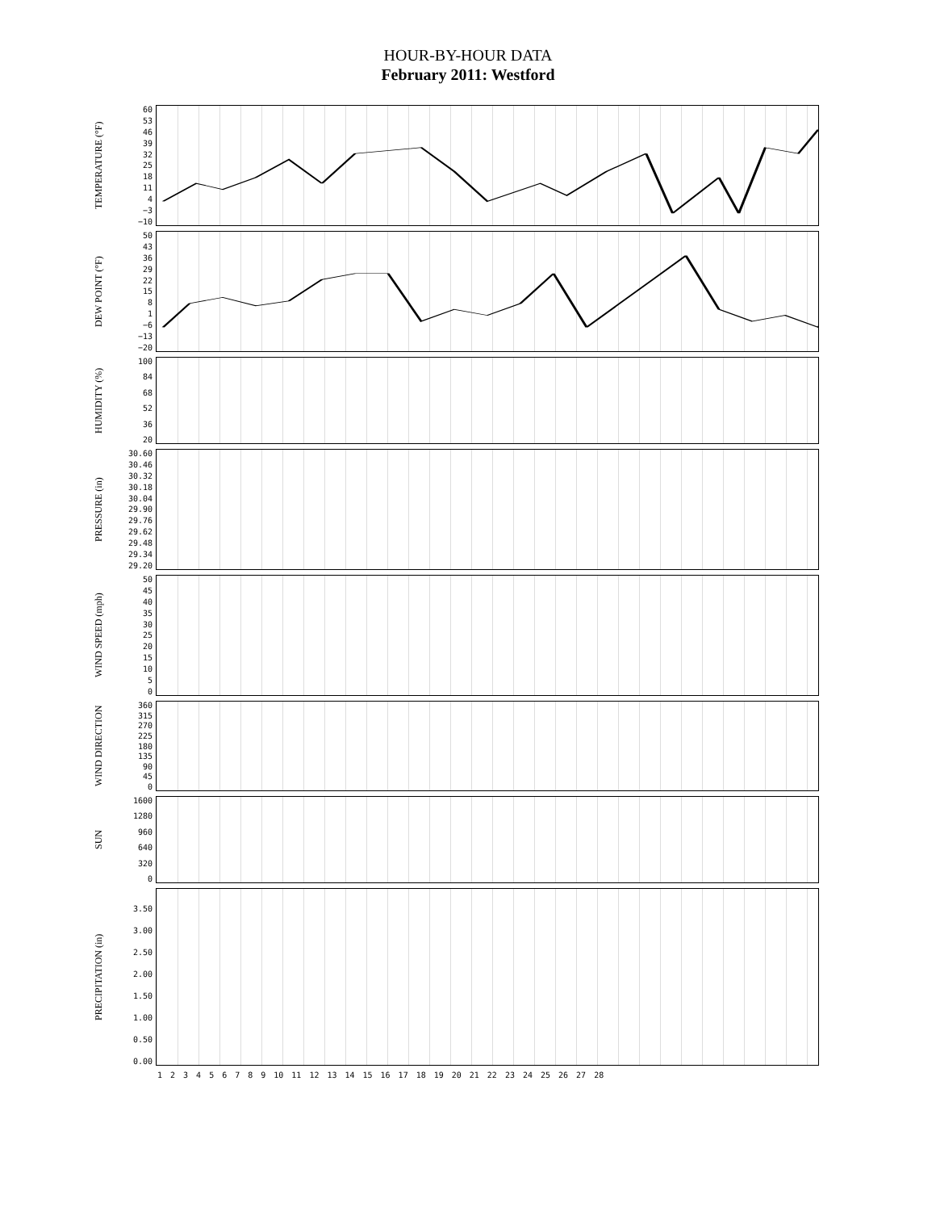HOUR-BY-HOUR DATA
February 2011: Westford
TEMPERATURE (°F)
60
53
46
39
32
25
18
11
4
−3
−10
DEW POINT (°F)
50
43
36
29
22
15
8
1
−6
−13
−20
HUMIDITY (%)
100
84
68
52
36
20
PRESSURE (in)
30.60
30.46
30.32
30.18
30.04
29.90
29.76
29.62
29.48
29.34
29.20
WIND SPEED (mph)
50
45
40
35
30
25
20
15
10
5
0
WIND DIRECTION
360
315
270
225
180
135
90
45
0
SUN
1600
1280
960
640
320
0
PRECIPITATION (in)
3.50
3.00
2.50
2.00
1.50
1.00
0.50
0.00
1 2 3 4 5 6 7 8 9 10 11 12 13 14 15 16 17 18 19 20 21 22 23 24 25 26 27 28